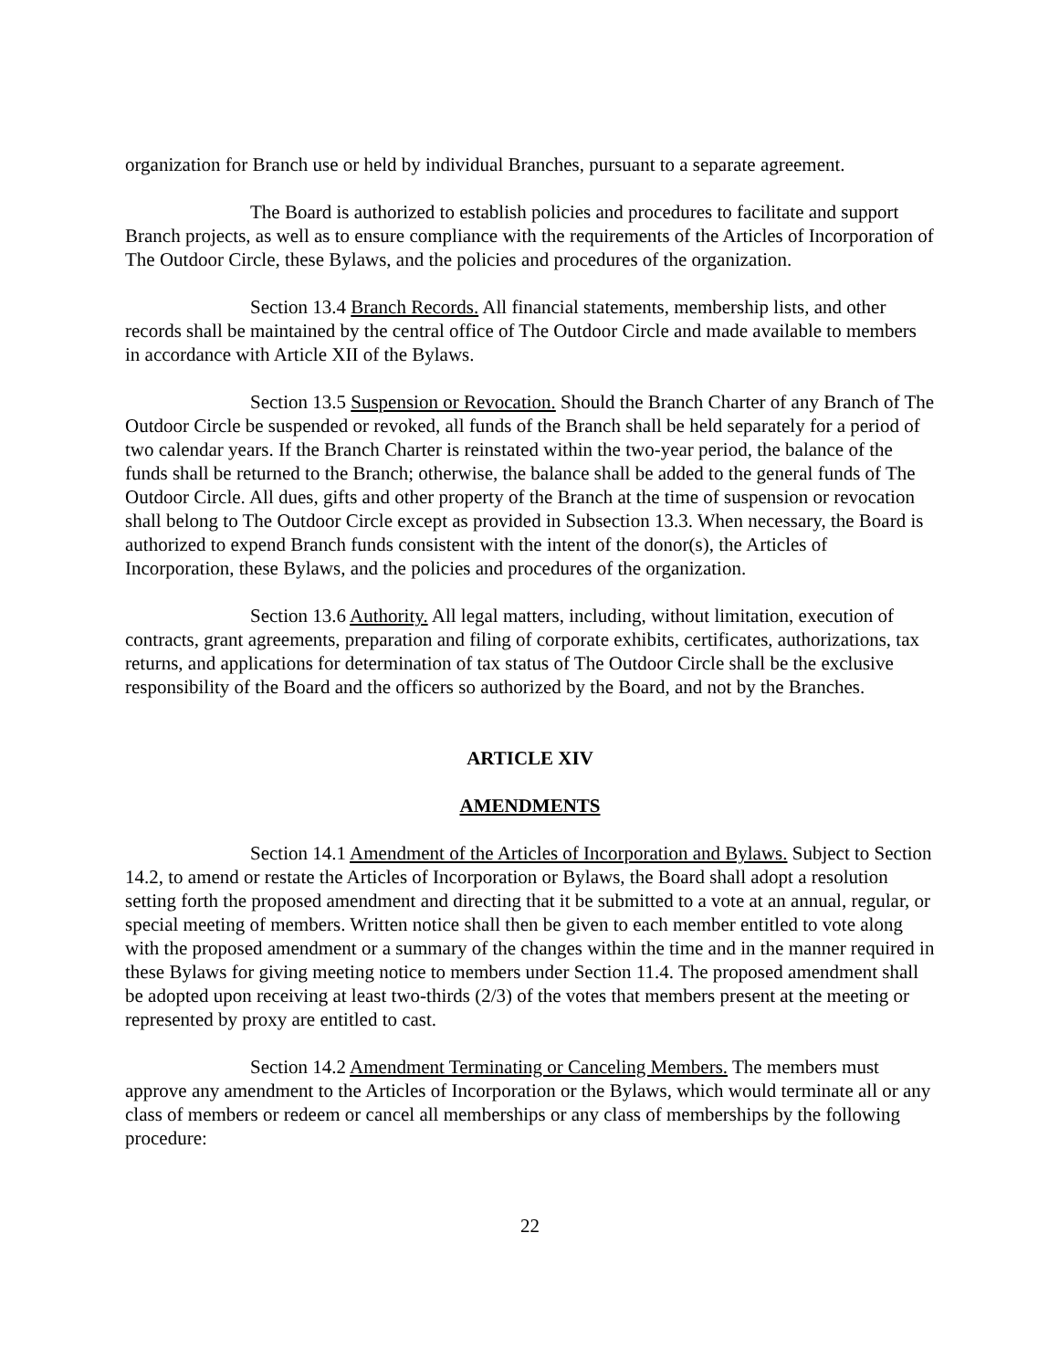organization for Branch use or held by individual Branches, pursuant to a separate agreement.
The Board is authorized to establish policies and procedures to facilitate and support Branch projects, as well as to ensure compliance with the requirements of the Articles of Incorporation of The Outdoor Circle, these Bylaws, and the policies and procedures of the organization.
Section 13.4 Branch Records. All financial statements, membership lists, and other records shall be maintained by the central office of The Outdoor Circle and made available to members in accordance with Article XII of the Bylaws.
Section 13.5 Suspension or Revocation. Should the Branch Charter of any Branch of The Outdoor Circle be suspended or revoked, all funds of the Branch shall be held separately for a period of two calendar years. If the Branch Charter is reinstated within the two-year period, the balance of the funds shall be returned to the Branch; otherwise, the balance shall be added to the general funds of The Outdoor Circle. All dues, gifts and other property of the Branch at the time of suspension or revocation shall belong to The Outdoor Circle except as provided in Subsection 13.3. When necessary, the Board is authorized to expend Branch funds consistent with the intent of the donor(s), the Articles of Incorporation, these Bylaws, and the policies and procedures of the organization.
Section 13.6 Authority. All legal matters, including, without limitation, execution of contracts, grant agreements, preparation and filing of corporate exhibits, certificates, authorizations, tax returns, and applications for determination of tax status of The Outdoor Circle shall be the exclusive responsibility of the Board and the officers so authorized by the Board, and not by the Branches.
ARTICLE XIV
AMENDMENTS
Section 14.1 Amendment of the Articles of Incorporation and Bylaws. Subject to Section 14.2, to amend or restate the Articles of Incorporation or Bylaws, the Board shall adopt a resolution setting forth the proposed amendment and directing that it be submitted to a vote at an annual, regular, or special meeting of members. Written notice shall then be given to each member entitled to vote along with the proposed amendment or a summary of the changes within the time and in the manner required in these Bylaws for giving meeting notice to members under Section 11.4. The proposed amendment shall be adopted upon receiving at least two-thirds (2/3) of the votes that members present at the meeting or represented by proxy are entitled to cast.
Section 14.2 Amendment Terminating or Canceling Members. The members must approve any amendment to the Articles of Incorporation or the Bylaws, which would terminate all or any class of members or redeem or cancel all memberships or any class of memberships by the following procedure:
22